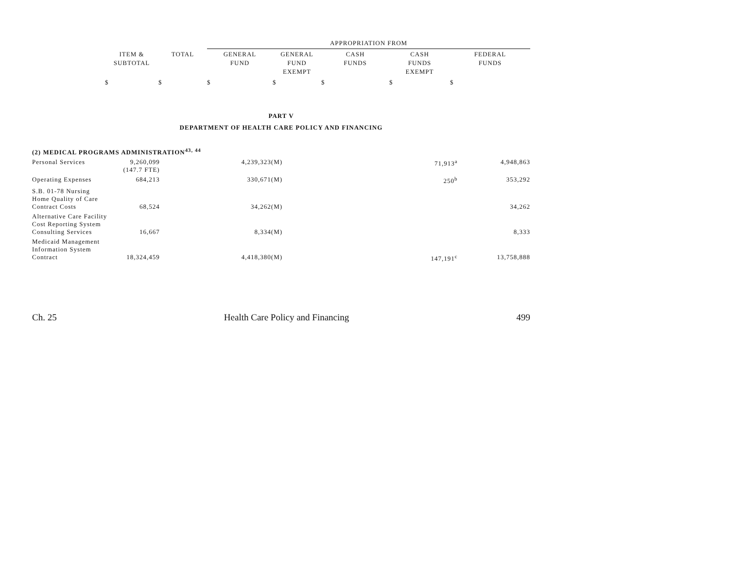| | | | APPROPRIATION FROM | | | | |
| --- | --- | --- | --- | --- | --- | --- | --- |
| | ITEM & SUBTOTAL | TOTAL | GENERAL FUND | GENERAL FUND EXEMPT | CASH FUNDS | CASH FUNDS EXEMPT | FEDERAL FUNDS |
| | $ | $ | $ | $ | $ | $ | $ |
PART V
DEPARTMENT OF HEALTH CARE POLICY AND FINANCING
| (2) MEDICAL PROGRAMS ADMINISTRATION<sup>43, 44</sup> | | | | |
| Personal Services | 9,260,099 (147.7 FTE) | 4,239,323(M) | 71,913<sup>a</sup> | 4,948,863 |
| Operating Expenses | 684,213 | 330,671(M) | 250<sup>b</sup> | 353,292 |
| S.B. 01-78 Nursing Home Quality of Care Contract Costs | 68,524 | 34,262(M) | | 34,262 |
| Alternative Care Facility Cost Reporting System Consulting Services | 16,667 | 8,334(M) | | 8,333 |
| Medicaid Management Information System Contract | 18,324,459 | 4,418,380(M) | 147,191<sup>c</sup> | 13,758,888 |
Ch. 25 Health Care Policy and Financing 499